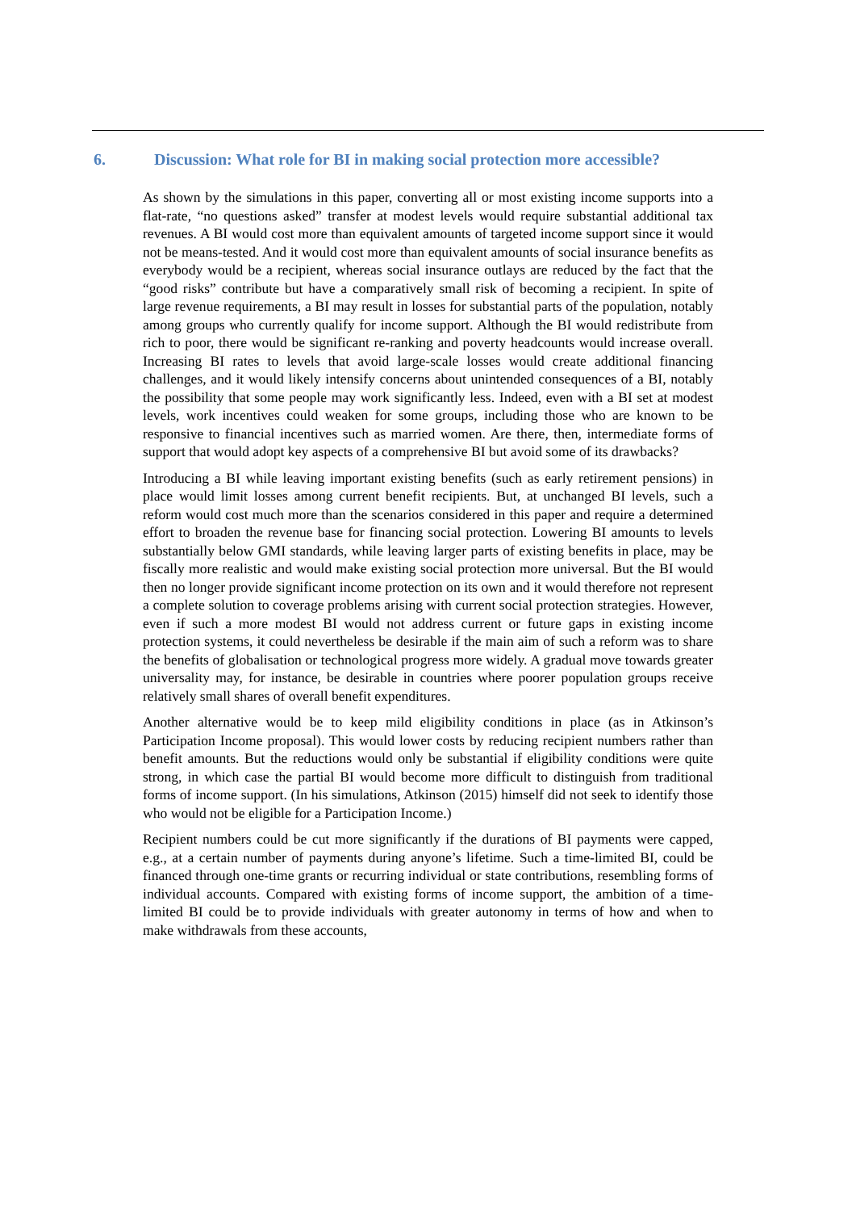6. Discussion: What role for BI in making social protection more accessible?
As shown by the simulations in this paper, converting all or most existing income supports into a flat-rate, “no questions asked” transfer at modest levels would require substantial additional tax revenues. A BI would cost more than equivalent amounts of targeted income support since it would not be means-tested. And it would cost more than equivalent amounts of social insurance benefits as everybody would be a recipient, whereas social insurance outlays are reduced by the fact that the “good risks” contribute but have a comparatively small risk of becoming a recipient. In spite of large revenue requirements, a BI may result in losses for substantial parts of the population, notably among groups who currently qualify for income support. Although the BI would redistribute from rich to poor, there would be significant re-ranking and poverty headcounts would increase overall. Increasing BI rates to levels that avoid large-scale losses would create additional financing challenges, and it would likely intensify concerns about unintended consequences of a BI, notably the possibility that some people may work significantly less. Indeed, even with a BI set at modest levels, work incentives could weaken for some groups, including those who are known to be responsive to financial incentives such as married women. Are there, then, intermediate forms of support that would adopt key aspects of a comprehensive BI but avoid some of its drawbacks?
Introducing a BI while leaving important existing benefits (such as early retirement pensions) in place would limit losses among current benefit recipients. But, at unchanged BI levels, such a reform would cost much more than the scenarios considered in this paper and require a determined effort to broaden the revenue base for financing social protection. Lowering BI amounts to levels substantially below GMI standards, while leaving larger parts of existing benefits in place, may be fiscally more realistic and would make existing social protection more universal. But the BI would then no longer provide significant income protection on its own and it would therefore not represent a complete solution to coverage problems arising with current social protection strategies. However, even if such a more modest BI would not address current or future gaps in existing income protection systems, it could nevertheless be desirable if the main aim of such a reform was to share the benefits of globalisation or technological progress more widely. A gradual move towards greater universality may, for instance, be desirable in countries where poorer population groups receive relatively small shares of overall benefit expenditures.
Another alternative would be to keep mild eligibility conditions in place (as in Atkinson’s Participation Income proposal). This would lower costs by reducing recipient numbers rather than benefit amounts. But the reductions would only be substantial if eligibility conditions were quite strong, in which case the partial BI would become more difficult to distinguish from traditional forms of income support. (In his simulations, Atkinson (2015) himself did not seek to identify those who would not be eligible for a Participation Income.)
Recipient numbers could be cut more significantly if the durations of BI payments were capped, e.g., at a certain number of payments during anyone’s lifetime. Such a time-limited BI, could be financed through one-time grants or recurring individual or state contributions, resembling forms of individual accounts. Compared with existing forms of income support, the ambition of a time-limited BI could be to provide individuals with greater autonomy in terms of how and when to make withdrawals from these accounts,